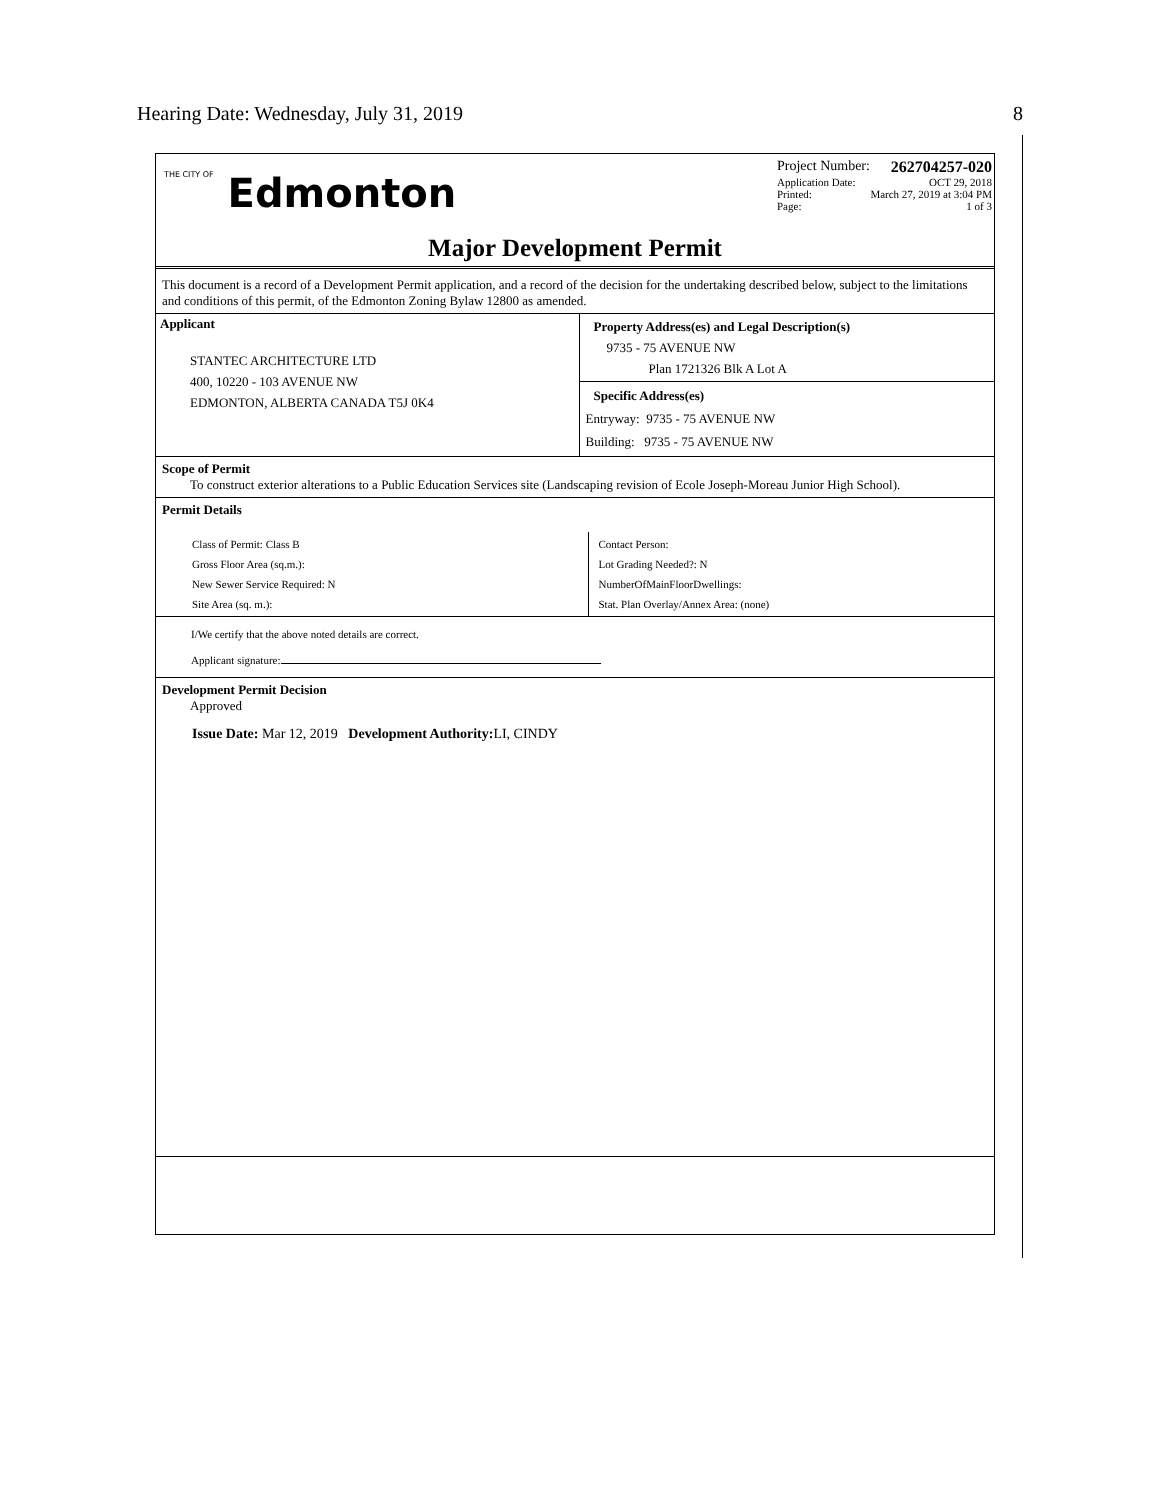Hearing Date: Wednesday, July 31, 2019 8
THE CITY OF Edmonton
Project Number: 262704257-020
Application Date: OCT 29, 2018
Printed: March 27, 2019 at 3:04 PM
Page: 1 of 3
Major Development Permit
This document is a record of a Development Permit application, and a record of the decision for the undertaking described below, subject to the limitations and conditions of this permit, of the Edmonton Zoning Bylaw 12800 as amended.
Applicant
STANTEC ARCHITECTURE LTD
400, 10220 - 103 AVENUE NW
EDMONTON, ALBERTA CANADA T5J 0K4
Property Address(es) and Legal Description(s)
9735 - 75 AVENUE NW
Plan 1721326 Blk A Lot A
Specific Address(es)
Entryway: 9735 - 75 AVENUE NW
Building: 9735 - 75 AVENUE NW
Scope of Permit
To construct exterior alterations to a Public Education Services site (Landscaping revision of Ecole Joseph-Moreau Junior High School).
Permit Details
Class of Permit: Class B
Gross Floor Area (sq.m.):
New Sewer Service Required: N
Site Area (sq. m.):
Contact Person:
Lot Grading Needed?: N
NumberOfMainFloorDwellings:
Stat. Plan Overlay/Annex Area: (none)
I/We certify that the above noted details are correct.
Applicant signature:
Development Permit Decision
Approved
Issue Date: Mar 12, 2019 Development Authority: LI, CINDY